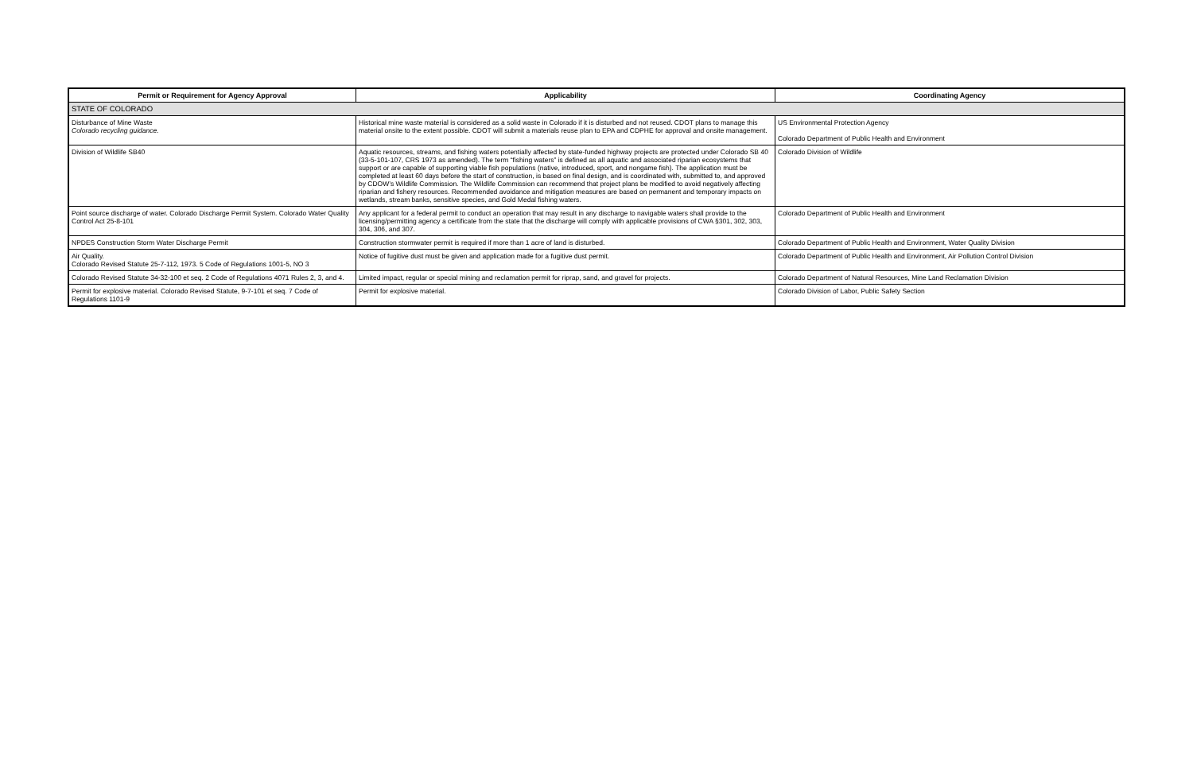| Permit or Requirement for Agency Approval | Applicability | Coordinating Agency |
| --- | --- | --- |
| STATE OF COLORADO | | |
| Disturbance of Mine Waste Colorado recycling guidance. | Historical mine waste material is considered as a solid waste in Colorado if it is disturbed and not reused. CDOT plans to manage this material onsite to the extent possible. CDOT will submit a materials reuse plan to EPA and CDPHE for approval and onsite management. | US Environmental Protection Agency Colorado Department of Public Health and Environment |
| Division of Wildlife SB40 | Aquatic resources, streams, and fishing waters potentially affected by state-funded highway projects are protected under Colorado SB 40 (33-5-101-107, CRS 1973 as amended). The term “fishing waters” is defined as all aquatic and associated riparian ecosystems that support or are capable of supporting viable fish populations (native, introduced, sport, and nongame fish). The application must be completed at least 60 days before the start of construction, is based on final design, and is coordinated with, submitted to, and approved by CDOW’s Wildlife Commission. The Wildlife Commission can recommend that project plans be modified to avoid negatively affecting riparian and fishery resources. Recommended avoidance and mitigation measures are based on permanent and temporary impacts on wetlands, stream banks, sensitive species, and Gold Medal fishing waters. | Colorado Division of Wildlife |
| Point source discharge of water. Colorado Discharge Permit System. Colorado Water Quality Control Act 25-8-101 | Any applicant for a federal permit to conduct an operation that may result in any discharge to navigable waters shall provide to the licensing/permitting agency a certificate from the state that the discharge will comply with applicable provisions of CWA §301, 302, 303, 304, 306, and 307. | Colorado Department of Public Health and Environment |
| NPDES Construction Storm Water Discharge Permit | Construction stormwater permit is required if more than 1 acre of land is disturbed. | Colorado Department of Public Health and Environment, Water Quality Division |
| Air Quality. Colorado Revised Statute 25-7-112, 1973. 5 Code of Regulations 1001-5, NO 3 | Notice of fugitive dust must be given and application made for a fugitive dust permit. | Colorado Department of Public Health and Environment, Air Pollution Control Division |
| Colorado Revised Statute 34-32-100 et seq. 2 Code of Regulations 4071 Rules 2, 3, and 4. | Limited impact, regular or special mining and reclamation permit for riprap, sand, and gravel for projects. | Colorado Department of Natural Resources, Mine Land Reclamation Division |
| Permit for explosive material. Colorado Revised Statute, 9-7-101 et seq. 7 Code of Regulations 1101-9 | Permit for explosive material. | Colorado Division of Labor, Public Safety Section |